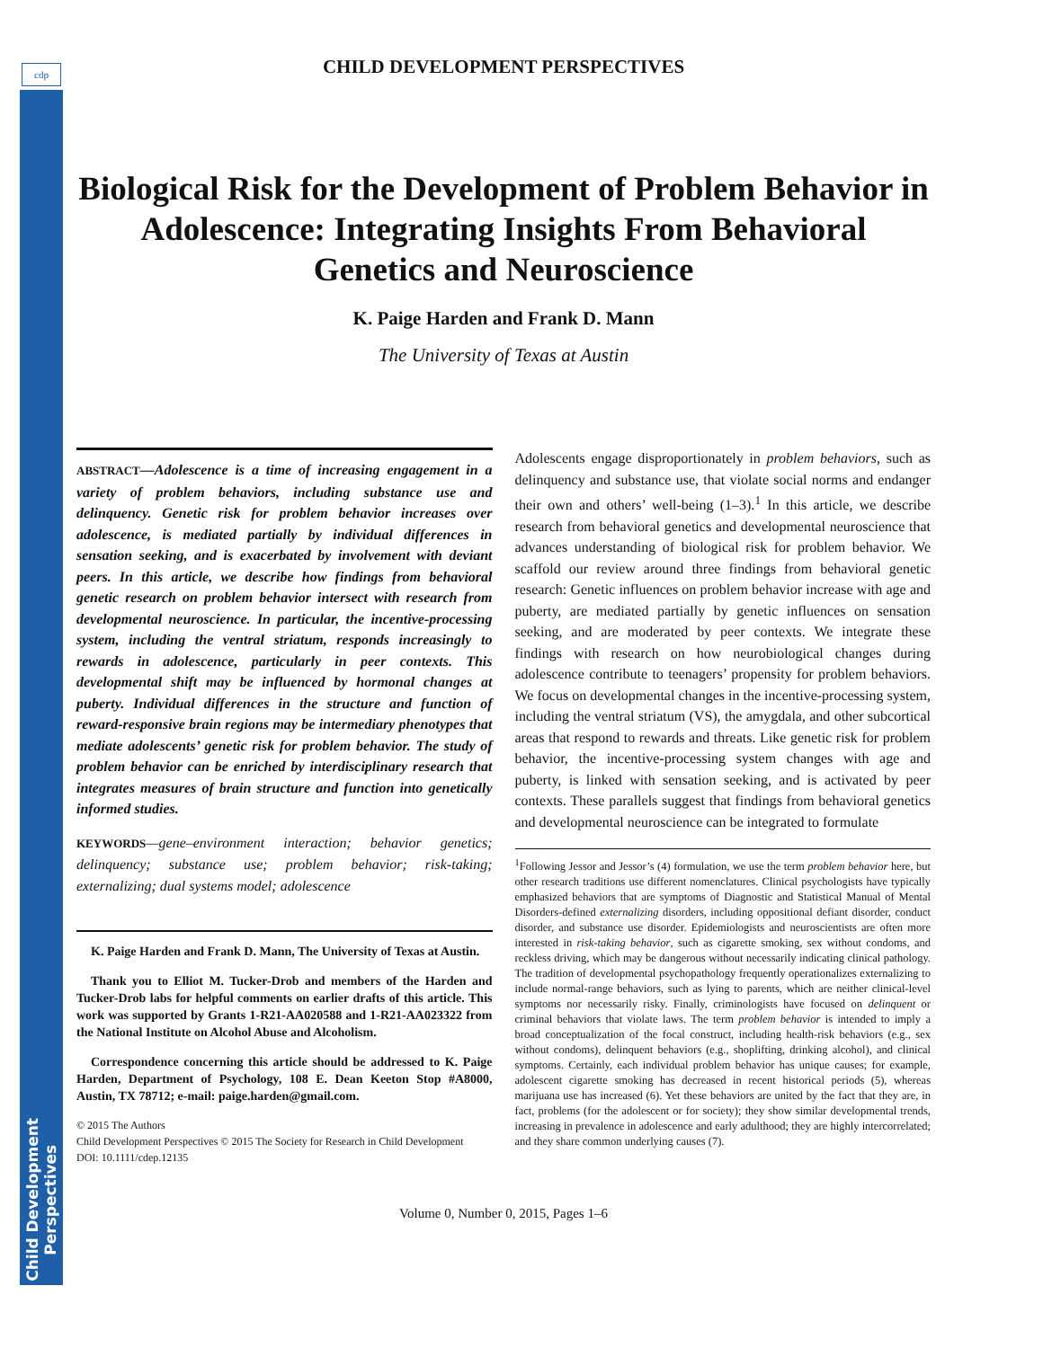cdp
Child Development
Perspectives
CHILD DEVELOPMENT PERSPECTIVES
Biological Risk for the Development of Problem Behavior in Adolescence: Integrating Insights From Behavioral Genetics and Neuroscience
K. Paige Harden and Frank D. Mann
The University of Texas at Austin
ABSTRACT—Adolescence is a time of increasing engagement in a variety of problem behaviors, including substance use and delinquency. Genetic risk for problem behavior increases over adolescence, is mediated partially by individual differences in sensation seeking, and is exacerbated by involvement with deviant peers. In this article, we describe how findings from behavioral genetic research on problem behavior intersect with research from developmental neuroscience. In particular, the incentive-processing system, including the ventral striatum, responds increasingly to rewards in adolescence, particularly in peer contexts. This developmental shift may be influenced by hormonal changes at puberty. Individual differences in the structure and function of reward-responsive brain regions may be intermediary phenotypes that mediate adolescents’ genetic risk for problem behavior. The study of problem behavior can be enriched by interdisciplinary research that integrates measures of brain structure and function into genetically informed studies.
KEYWORDS—gene–environment interaction; behavior genetics; delinquency; substance use; problem behavior; risk-taking; externalizing; dual systems model; adolescence
K. Paige Harden and Frank D. Mann, The University of Texas at Austin.
Thank you to Elliot M. Tucker-Drob and members of the Harden and Tucker-Drob labs for helpful comments on earlier drafts of this article. This work was supported by Grants 1-R21-AA020588 and 1-R21-AA023322 from the National Institute on Alcohol Abuse and Alcoholism.
Correspondence concerning this article should be addressed to K. Paige Harden, Department of Psychology, 108 E. Dean Keeton Stop #A8000, Austin, TX 78712; e-mail: paige.harden@gmail.com.
© 2015 The Authors
Child Development Perspectives © 2015 The Society for Research in Child Development
DOI: 10.1111/cdep.12135
Adolescents engage disproportionately in problem behaviors, such as delinquency and substance use, that violate social norms and endanger their own and others’ well-being (1–3).<sup>1</sup> In this article, we describe research from behavioral genetics and developmental neuroscience that advances understanding of biological risk for problem behavior. We scaffold our review around three findings from behavioral genetic research: Genetic influences on problem behavior increase with age and puberty, are mediated partially by genetic influences on sensation seeking, and are moderated by peer contexts. We integrate these findings with research on how neurobiological changes during adolescence contribute to teenagers’ propensity for problem behaviors. We focus on developmental changes in the incentive-processing system, including the ventral striatum (VS), the amygdala, and other subcortical areas that respond to rewards and threats. Like genetic risk for problem behavior, the incentive-processing system changes with age and puberty, is linked with sensation seeking, and is activated by peer contexts. These parallels suggest that findings from behavioral genetics and developmental neuroscience can be integrated to formulate
<sup>1</sup> Following Jessor and Jessor’s (4) formulation, we use the term problem behavior here, but other research traditions use different nomenclatures. Clinical psychologists have typically emphasized behaviors that are symptoms of Diagnostic and Statistical Manual of Mental Disorders-defined externalizing disorders, including oppositional defiant disorder, conduct disorder, and substance use disorder. Epidemiologists and neuroscientists are often more interested in risk-taking behavior, such as cigarette smoking, sex without condoms, and reckless driving, which may be dangerous without necessarily indicating clinical pathology. The tradition of developmental psychopathology frequently operationalizes externalizing to include normal-range behaviors, such as lying to parents, which are neither clinical-level symptoms nor necessarily risky. Finally, criminologists have focused on delinquent or criminal behaviors that violate laws. The term problem behavior is intended to imply a broad conceptualization of the focal construct, including health-risk behaviors (e.g., sex without condoms), delinquent behaviors (e.g., shoplifting, drinking alcohol), and clinical symptoms. Certainly, each individual problem behavior has unique causes; for example, adolescent cigarette smoking has decreased in recent historical periods (5), whereas marijuana use has increased (6). Yet these behaviors are united by the fact that they are, in fact, problems (for the adolescent or for society); they show similar developmental trends, increasing in prevalence in adolescence and early adulthood; they are highly intercorrelated; and they share common underlying causes (7).
Volume 0, Number 0, 2015, Pages 1–6